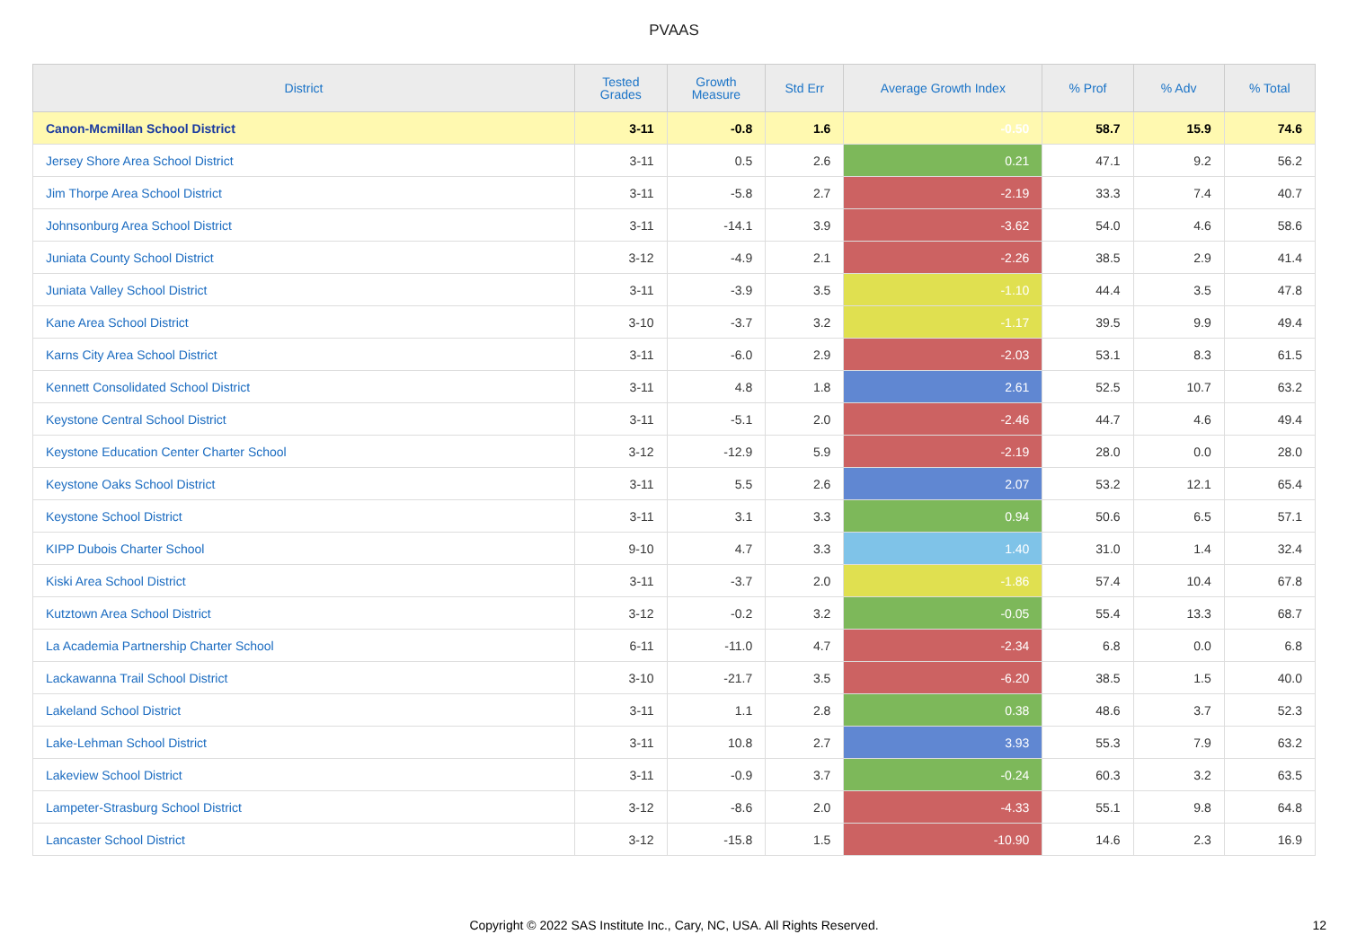PVAAS
| District | Tested Grades | Growth Measure | Std Err | Average Growth Index | % Prof | % Adv | % Total |
| --- | --- | --- | --- | --- | --- | --- | --- |
| Canon-Mcmillan School District | 3-11 | -0.8 | 1.6 | -0.50 | 58.7 | 15.9 | 74.6 |
| Jersey Shore Area School District | 3-11 | 0.5 | 2.6 | 0.21 | 47.1 | 9.2 | 56.2 |
| Jim Thorpe Area School District | 3-11 | -5.8 | 2.7 | -2.19 | 33.3 | 7.4 | 40.7 |
| Johnsonburg Area School District | 3-11 | -14.1 | 3.9 | -3.62 | 54.0 | 4.6 | 58.6 |
| Juniata County School District | 3-12 | -4.9 | 2.1 | -2.26 | 38.5 | 2.9 | 41.4 |
| Juniata Valley School District | 3-11 | -3.9 | 3.5 | -1.10 | 44.4 | 3.5 | 47.8 |
| Kane Area School District | 3-10 | -3.7 | 3.2 | -1.17 | 39.5 | 9.9 | 49.4 |
| Karns City Area School District | 3-11 | -6.0 | 2.9 | -2.03 | 53.1 | 8.3 | 61.5 |
| Kennett Consolidated School District | 3-11 | 4.8 | 1.8 | 2.61 | 52.5 | 10.7 | 63.2 |
| Keystone Central School District | 3-11 | -5.1 | 2.0 | -2.46 | 44.7 | 4.6 | 49.4 |
| Keystone Education Center Charter School | 3-12 | -12.9 | 5.9 | -2.19 | 28.0 | 0.0 | 28.0 |
| Keystone Oaks School District | 3-11 | 5.5 | 2.6 | 2.07 | 53.2 | 12.1 | 65.4 |
| Keystone School District | 3-11 | 3.1 | 3.3 | 0.94 | 50.6 | 6.5 | 57.1 |
| KIPP Dubois Charter School | 9-10 | 4.7 | 3.3 | 1.40 | 31.0 | 1.4 | 32.4 |
| Kiski Area School District | 3-11 | -3.7 | 2.0 | -1.86 | 57.4 | 10.4 | 67.8 |
| Kutztown Area School District | 3-12 | -0.2 | 3.2 | -0.05 | 55.4 | 13.3 | 68.7 |
| La Academia Partnership Charter School | 6-11 | -11.0 | 4.7 | -2.34 | 6.8 | 0.0 | 6.8 |
| Lackawanna Trail School District | 3-10 | -21.7 | 3.5 | -6.20 | 38.5 | 1.5 | 40.0 |
| Lakeland School District | 3-11 | 1.1 | 2.8 | 0.38 | 48.6 | 3.7 | 52.3 |
| Lake-Lehman School District | 3-11 | 10.8 | 2.7 | 3.93 | 55.3 | 7.9 | 63.2 |
| Lakeview School District | 3-11 | -0.9 | 3.7 | -0.24 | 60.3 | 3.2 | 63.5 |
| Lampeter-Strasburg School District | 3-12 | -8.6 | 2.0 | -4.33 | 55.1 | 9.8 | 64.8 |
| Lancaster School District | 3-12 | -15.8 | 1.5 | -10.90 | 14.6 | 2.3 | 16.9 |
Copyright © 2022 SAS Institute Inc., Cary, NC, USA. All Rights Reserved. 12